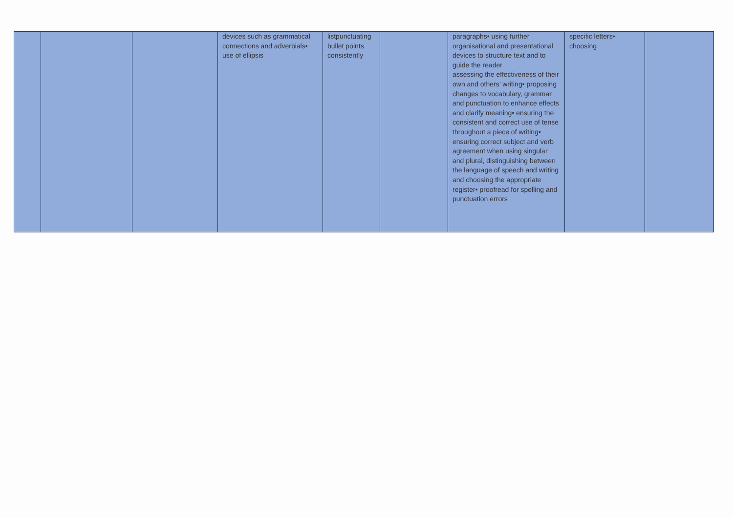| | | | devices such as grammatical connections and adverbials• use of ellipsis | listpunctuating bullet points consistently | | paragraphs• using further organisational and presentational devices to structure text and to guide the reader assessing the effectiveness of their own and others’ writing• proposing changes to vocabulary, grammar and punctuation to enhance effects and clarify meaning• ensuring the consistent and correct use of tense throughout a piece of writing• ensuring correct subject and verb agreement when using singular and plural, distinguishing between the language of speech and writing and choosing the appropriate register• proofread for spelling and punctuation errors | specific letters• choosing | |